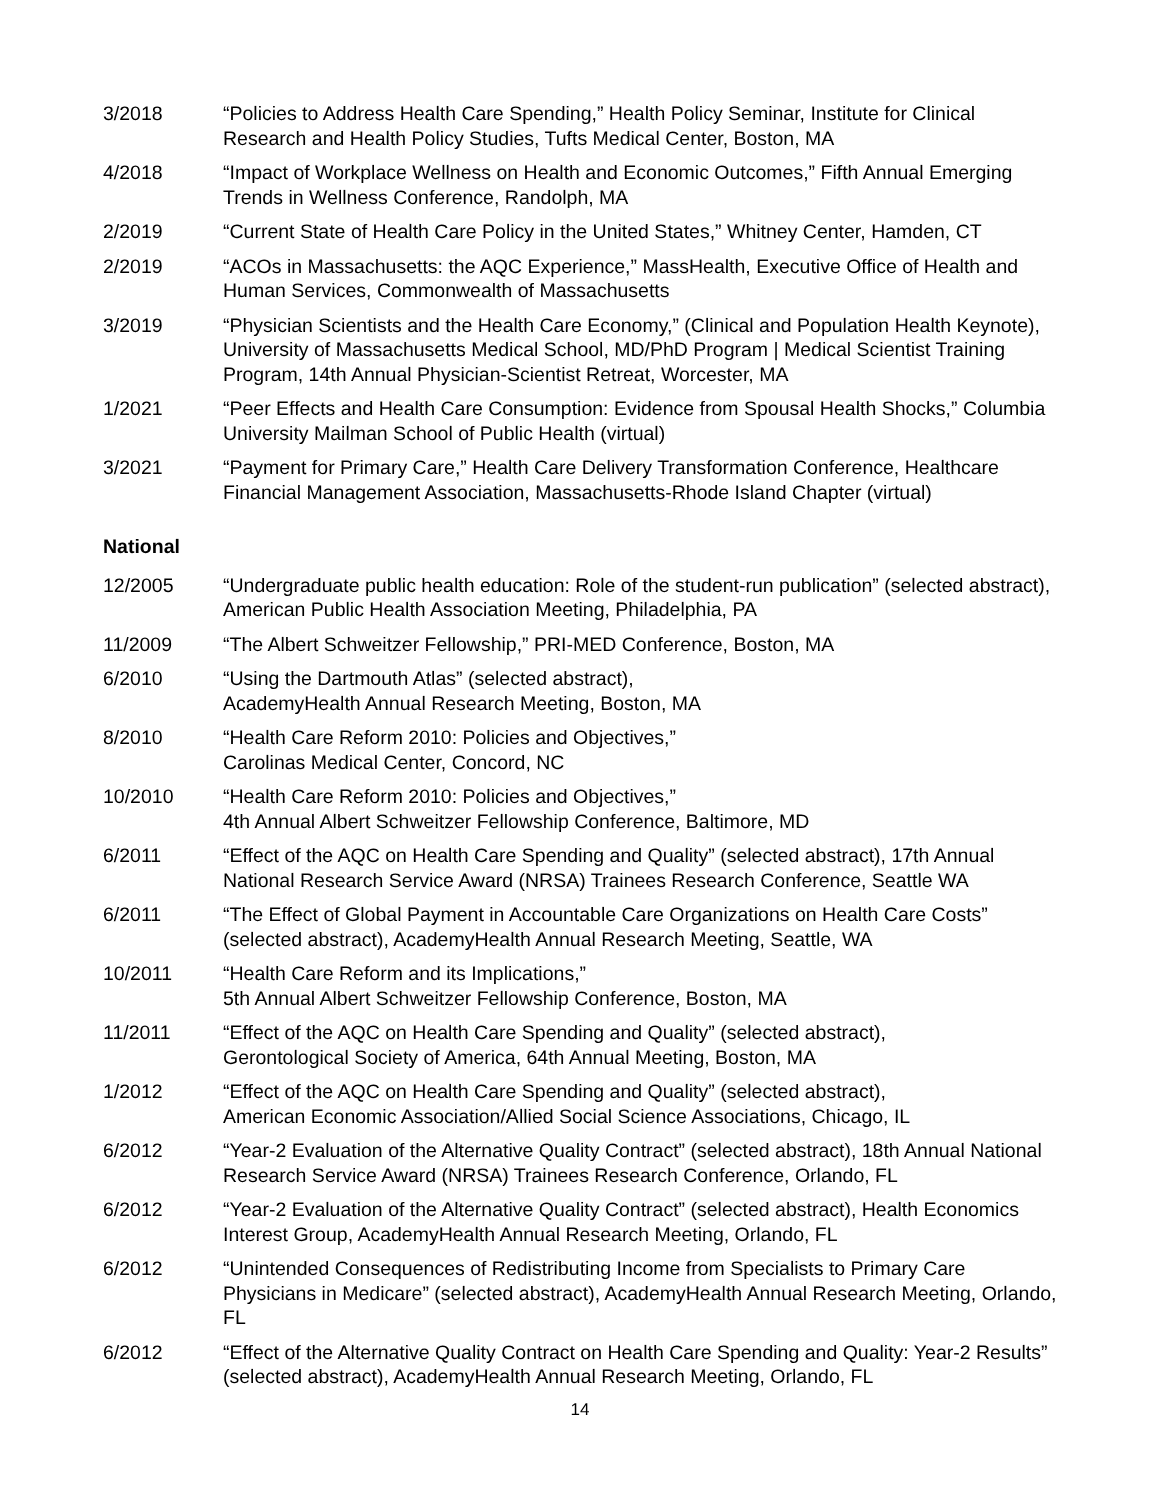3/2018 “Policies to Address Health Care Spending,” Health Policy Seminar, Institute for Clinical Research and Health Policy Studies, Tufts Medical Center, Boston, MA
4/2018 “Impact of Workplace Wellness on Health and Economic Outcomes,” Fifth Annual Emerging Trends in Wellness Conference, Randolph, MA
2/2019 “Current State of Health Care Policy in the United States,” Whitney Center, Hamden, CT
2/2019 “ACOs in Massachusetts: the AQC Experience,” MassHealth, Executive Office of Health and Human Services, Commonwealth of Massachusetts
3/2019 “Physician Scientists and the Health Care Economy,” (Clinical and Population Health Keynote), University of Massachusetts Medical School, MD/PhD Program | Medical Scientist Training Program, 14th Annual Physician-Scientist Retreat, Worcester, MA
1/2021 “Peer Effects and Health Care Consumption: Evidence from Spousal Health Shocks,” Columbia University Mailman School of Public Health (virtual)
3/2021 “Payment for Primary Care,” Health Care Delivery Transformation Conference, Healthcare Financial Management Association, Massachusetts-Rhode Island Chapter (virtual)
National
12/2005 “Undergraduate public health education: Role of the student-run publication” (selected abstract), American Public Health Association Meeting, Philadelphia, PA
11/2009 “The Albert Schweitzer Fellowship,” PRI-MED Conference, Boston, MA
6/2010 “Using the Dartmouth Atlas” (selected abstract),
AcademyHealth Annual Research Meeting, Boston, MA
8/2010 “Health Care Reform 2010: Policies and Objectives,”
Carolinas Medical Center, Concord, NC
10/2010 “Health Care Reform 2010: Policies and Objectives,”
4th Annual Albert Schweitzer Fellowship Conference, Baltimore, MD
6/2011 “Effect of the AQC on Health Care Spending and Quality” (selected abstract), 17th Annual National Research Service Award (NRSA) Trainees Research Conference, Seattle WA
6/2011 “The Effect of Global Payment in Accountable Care Organizations on Health Care Costs” (selected abstract), AcademyHealth Annual Research Meeting, Seattle, WA
10/2011 “Health Care Reform and its Implications,”
5th Annual Albert Schweitzer Fellowship Conference, Boston, MA
11/2011 “Effect of the AQC on Health Care Spending and Quality” (selected abstract),
Gerontological Society of America, 64th Annual Meeting, Boston, MA
1/2012 “Effect of the AQC on Health Care Spending and Quality” (selected abstract),
American Economic Association/Allied Social Science Associations, Chicago, IL
6/2012 “Year-2 Evaluation of the Alternative Quality Contract” (selected abstract), 18th Annual National Research Service Award (NRSA) Trainees Research Conference, Orlando, FL
6/2012 “Year-2 Evaluation of the Alternative Quality Contract” (selected abstract), Health Economics Interest Group, AcademyHealth Annual Research Meeting, Orlando, FL
6/2012 “Unintended Consequences of Redistributing Income from Specialists to Primary Care Physicians in Medicare” (selected abstract), AcademyHealth Annual Research Meeting, Orlando, FL
6/2012 “Effect of the Alternative Quality Contract on Health Care Spending and Quality: Year-2 Results” (selected abstract), AcademyHealth Annual Research Meeting, Orlando, FL
14